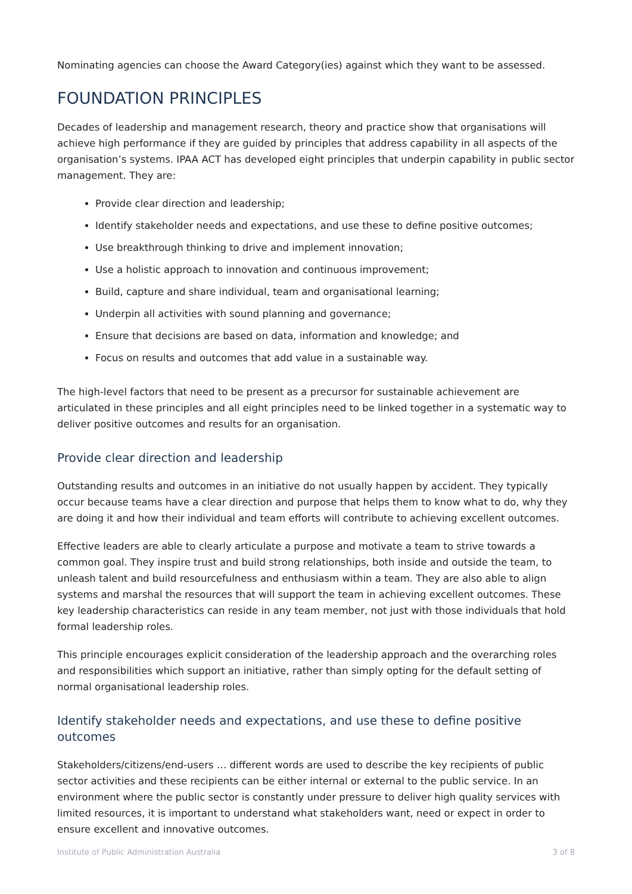Nominating agencies can choose the Award Category(ies) against which they want to be assessed.
FOUNDATION PRINCIPLES
Decades of leadership and management research, theory and practice show that organisations will achieve high performance if they are guided by principles that address capability in all aspects of the organisation’s systems. IPAA ACT has developed eight principles that underpin capability in public sector management. They are:
Provide clear direction and leadership;
Identify stakeholder needs and expectations, and use these to define positive outcomes;
Use breakthrough thinking to drive and implement innovation;
Use a holistic approach to innovation and continuous improvement;
Build, capture and share individual, team and organisational learning;
Underpin all activities with sound planning and governance;
Ensure that decisions are based on data, information and knowledge; and
Focus on results and outcomes that add value in a sustainable way.
The high-level factors that need to be present as a precursor for sustainable achievement are articulated in these principles and all eight principles need to be linked together in a systematic way to deliver positive outcomes and results for an organisation.
Provide clear direction and leadership
Outstanding results and outcomes in an initiative do not usually happen by accident. They typically occur because teams have a clear direction and purpose that helps them to know what to do, why they are doing it and how their individual and team efforts will contribute to achieving excellent outcomes.
Effective leaders are able to clearly articulate a purpose and motivate a team to strive towards a common goal. They inspire trust and build strong relationships, both inside and outside the team, to unleash talent and build resourcefulness and enthusiasm within a team. They are also able to align systems and marshal the resources that will support the team in achieving excellent outcomes. These key leadership characteristics can reside in any team member, not just with those individuals that hold formal leadership roles.
This principle encourages explicit consideration of the leadership approach and the overarching roles and responsibilities which support an initiative, rather than simply opting for the default setting of normal organisational leadership roles.
Identify stakeholder needs and expectations, and use these to define positive outcomes
Stakeholders/citizens/end-users … different words are used to describe the key recipients of public sector activities and these recipients can be either internal or external to the public service. In an environment where the public sector is constantly under pressure to deliver high quality services with limited resources, it is important to understand what stakeholders want, need or expect in order to ensure excellent and innovative outcomes.
Institute of Public Administration Australia 3 of 8